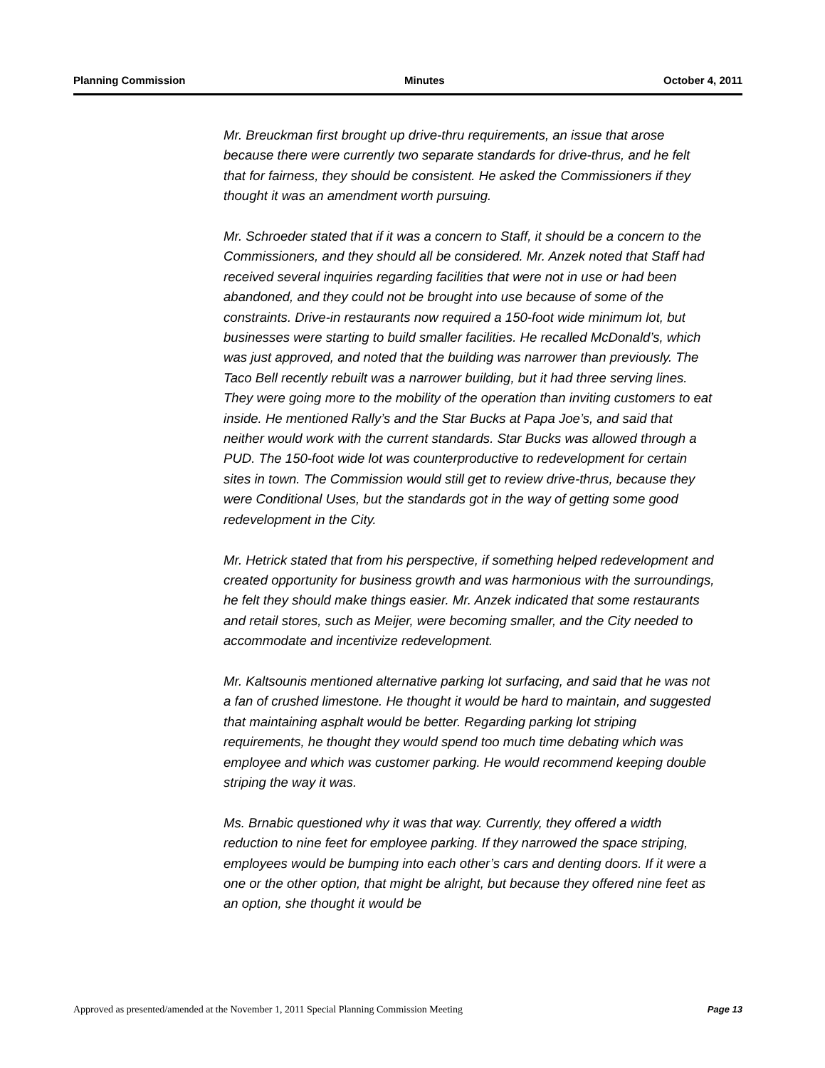Planning Commission Minutes October 4, 2011
Mr. Breuckman first brought up drive-thru requirements, an issue that arose because there were currently two separate standards for drive-thrus, and he felt that for fairness, they should be consistent. He asked the Commissioners if they thought it was an amendment worth pursuing.
Mr. Schroeder stated that if it was a concern to Staff, it should be a concern to the Commissioners, and they should all be considered. Mr. Anzek noted that Staff had received several inquiries regarding facilities that were not in use or had been abandoned, and they could not be brought into use because of some of the constraints. Drive-in restaurants now required a 150-foot wide minimum lot, but businesses were starting to build smaller facilities. He recalled McDonald’s, which was just approved, and noted that the building was narrower than previously. The Taco Bell recently rebuilt was a narrower building, but it had three serving lines. They were going more to the mobility of the operation than inviting customers to eat inside. He mentioned Rally’s and the Star Bucks at Papa Joe’s, and said that neither would work with the current standards. Star Bucks was allowed through a PUD. The 150-foot wide lot was counterproductive to redevelopment for certain sites in town. The Commission would still get to review drive-thrus, because they were Conditional Uses, but the standards got in the way of getting some good redevelopment in the City.
Mr. Hetrick stated that from his perspective, if something helped redevelopment and created opportunity for business growth and was harmonious with the surroundings, he felt they should make things easier. Mr. Anzek indicated that some restaurants and retail stores, such as Meijer, were becoming smaller, and the City needed to accommodate and incentivize redevelopment.
Mr. Kaltsounis mentioned alternative parking lot surfacing, and said that he was not a fan of crushed limestone. He thought it would be hard to maintain, and suggested that maintaining asphalt would be better. Regarding parking lot striping requirements, he thought they would spend too much time debating which was employee and which was customer parking. He would recommend keeping double striping the way it was.
Ms. Brnabic questioned why it was that way. Currently, they offered a width reduction to nine feet for employee parking. If they narrowed the space striping, employees would be bumping into each other’s cars and denting doors. If it were a one or the other option, that might be alright, but because they offered nine feet as an option, she thought it would be
Approved as presented/amended at the November 1, 2011 Special Planning Commission Meeting Page 13